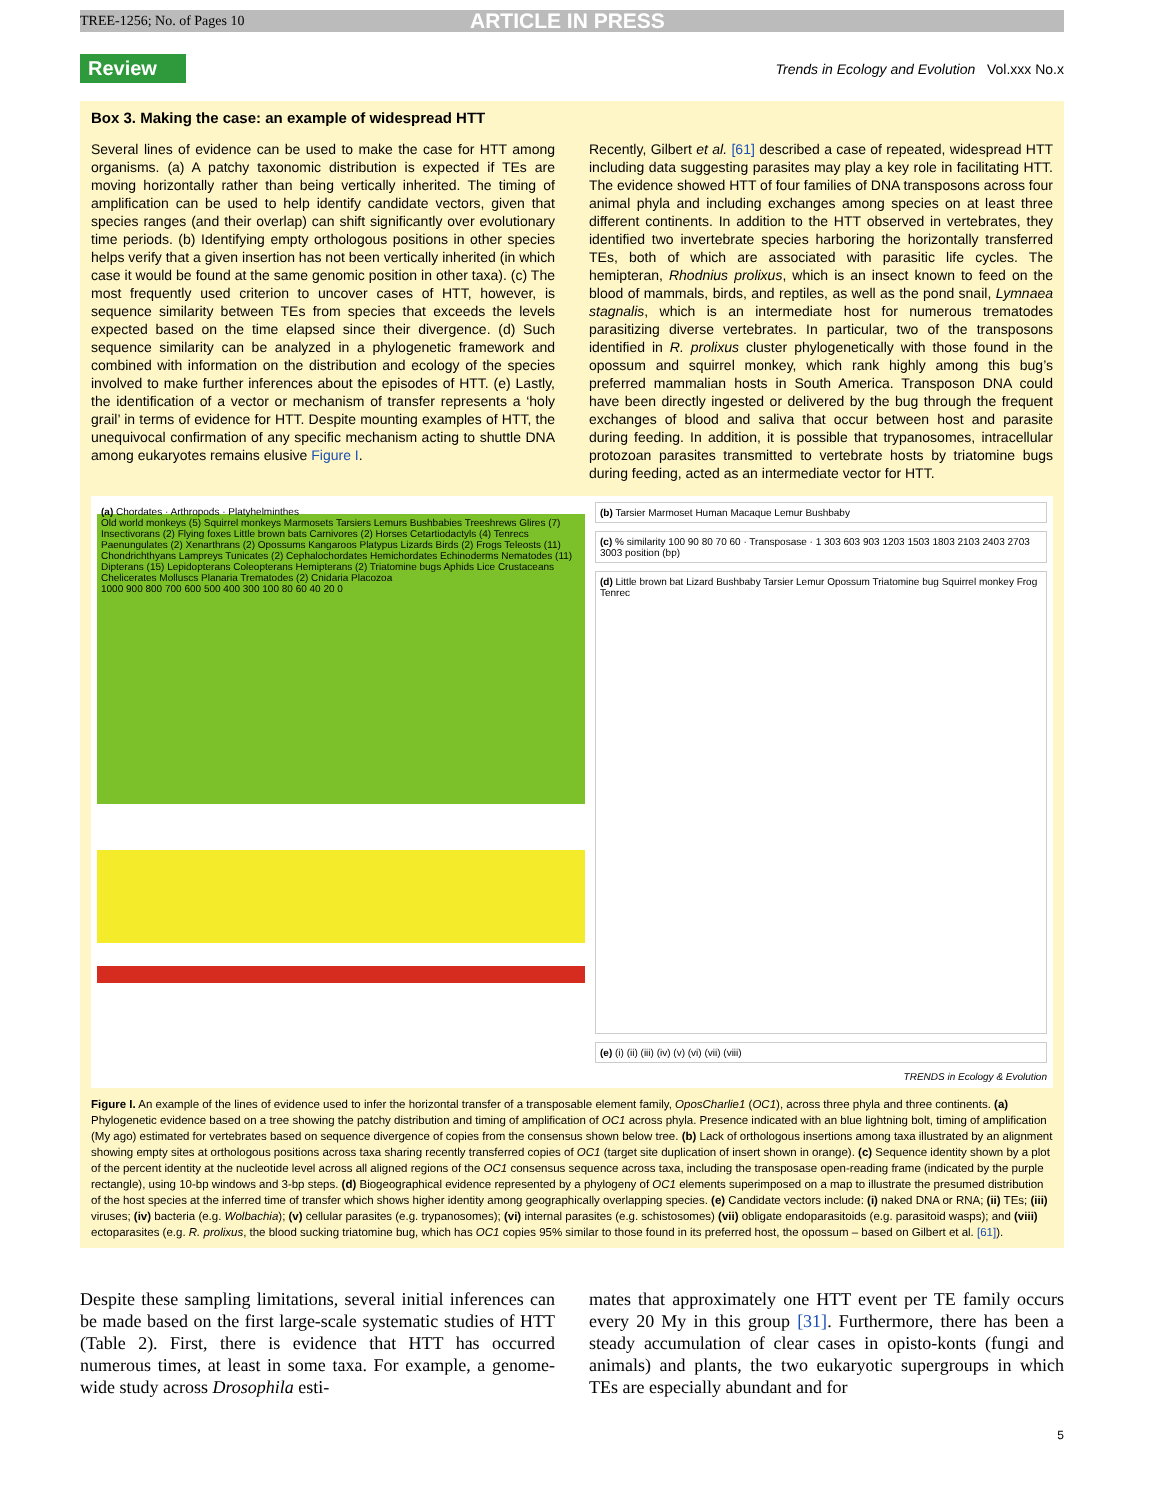TREE-1256; No. of Pages 10 ARTICLE IN PRESS
Review
Trends in Ecology and Evolution Vol.xxx No.x
Box 3. Making the case: an example of widespread HTT
Several lines of evidence can be used to make the case for HTT among organisms. (a) A patchy taxonomic distribution is expected if TEs are moving horizontally rather than being vertically inherited. The timing of amplification can be used to help identify candidate vectors, given that species ranges (and their overlap) can shift significantly over evolutionary time periods. (b) Identifying empty orthologous positions in other species helps verify that a given insertion has not been vertically inherited (in which case it would be found at the same genomic position in other taxa). (c) The most frequently used criterion to uncover cases of HTT, however, is sequence similarity between TEs from species that exceeds the levels expected based on the time elapsed since their divergence. (d) Such sequence similarity can be analyzed in a phylogenetic framework and combined with information on the distribution and ecology of the species involved to make further inferences about the episodes of HTT. (e) Lastly, the identification of a vector or mechanism of transfer represents a ‘holy grail’ in terms of evidence for HTT. Despite mounting examples of HTT, the unequivocal confirmation of any specific mechanism acting to shuttle DNA among eukaryotes remains elusive Figure I.
Recently, Gilbert et al. [61] described a case of repeated, widespread HTT including data suggesting parasites may play a key role in facilitating HTT. The evidence showed HTT of four families of DNA transposons across four animal phyla and including exchanges among species on at least three different continents. In addition to the HTT observed in vertebrates, they identified two invertebrate species harboring the horizontally transferred TEs, both of which are associated with parasitic life cycles. The hemipteran, Rhodnius prolixus, which is an insect known to feed on the blood of mammals, birds, and reptiles, as well as the pond snail, Lymnaea stagnalis, which is an intermediate host for numerous trematodes parasitizing diverse vertebrates. In particular, two of the transposons identified in R. prolixus cluster phylogenetically with those found in the opossum and squirrel monkey, which rank highly among this bug’s preferred mammalian hosts in South America. Transposon DNA could have been directly ingested or delivered by the bug through the frequent exchanges of blood and saliva that occur between host and parasite during feeding. In addition, it is possible that trypanosomes, intracellular protozoan parasites transmitted to vertebrate hosts by triatomine bugs during feeding, acted as an intermediate vector for HTT.
(a) Chordates · Arthropods · Platyhelminthes
Old world monkeys (5) Squirrel monkeys Marmosets Tarsiers Lemurs Bushbabies Treeshrews Glires (7) Insectivorans (2) Flying foxes Little brown bats Carnivores (2) Horses Cetartiodactyls (4) Tenrecs Paenungulates (2) Xenarthrans (2) Opossums Kangaroos Platypus Lizards Birds (2) Frogs Teleosts (11) Chondrichthyans Lampreys Tunicates (2) Cephalochordates Hemichordates Echinoderms Nematodes (11) Dipterans (15) Lepidopterans Coleopterans Hemipterans (2) Triatomine bugs Aphids Lice Crustaceans Chelicerates Molluscs Planaria Trematodes (2) Cnidaria Placozoa
1000 900 800 700 600 500 400 300 100 80 60 40 20 0
(b) Tarsier Marmoset Human Macaque Lemur Bushbaby
(c) % similarity 100 90 80 70 60 · Transposase · 1 303 603 903 1203 1503 1803 2103 2403 2703 3003 position (bp)
(d) Little brown bat Lizard Bushbaby Tarsier Lemur Opossum Triatomine bug Squirrel monkey Frog Tenrec
(e) (i) (ii) (iii) (iv) (v) (vi) (vii) (viii)
TRENDS in Ecology & Evolution
Figure I. An example of the lines of evidence used to infer the horizontal transfer of a transposable element family, OposCharlie1 (OC1), across three phyla and three continents. (a) Phylogenetic evidence based on a tree showing the patchy distribution and timing of amplification of OC1 across phyla. Presence indicated with an blue lightning bolt, timing of amplification (My ago) estimated for vertebrates based on sequence divergence of copies from the consensus shown below tree. (b) Lack of orthologous insertions among taxa illustrated by an alignment showing empty sites at orthologous positions across taxa sharing recently transferred copies of OC1 (target site duplication of insert shown in orange). (c) Sequence identity shown by a plot of the percent identity at the nucleotide level across all aligned regions of the OC1 consensus sequence across taxa, including the transposase open-reading frame (indicated by the purple rectangle), using 10-bp windows and 3-bp steps. (d) Biogeographical evidence represented by a phylogeny of OC1 elements superimposed on a map to illustrate the presumed distribution of the host species at the inferred time of transfer which shows higher identity among geographically overlapping species. (e) Candidate vectors include: (i) naked DNA or RNA; (ii) TEs; (iii) viruses; (iv) bacteria (e.g. Wolbachia); (v) cellular parasites (e.g. trypanosomes); (vi) internal parasites (e.g. schistosomes) (vii) obligate endoparasitoids (e.g. parasitoid wasps); and (viii) ectoparasites (e.g. R. prolixus, the blood sucking triatomine bug, which has OC1 copies 95% similar to those found in its preferred host, the opossum – based on Gilbert et al. [61]).
Despite these sampling limitations, several initial inferences can be made based on the first large-scale systematic studies of HTT (Table 2). First, there is evidence that HTT has occurred numerous times, at least in some taxa. For example, a genome-wide study across Drosophila esti-
mates that approximately one HTT event per TE family occurs every 20 My in this group [31]. Furthermore, there has been a steady accumulation of clear cases in opisto-konts (fungi and animals) and plants, the two eukaryotic supergroups in which TEs are especially abundant and for
5